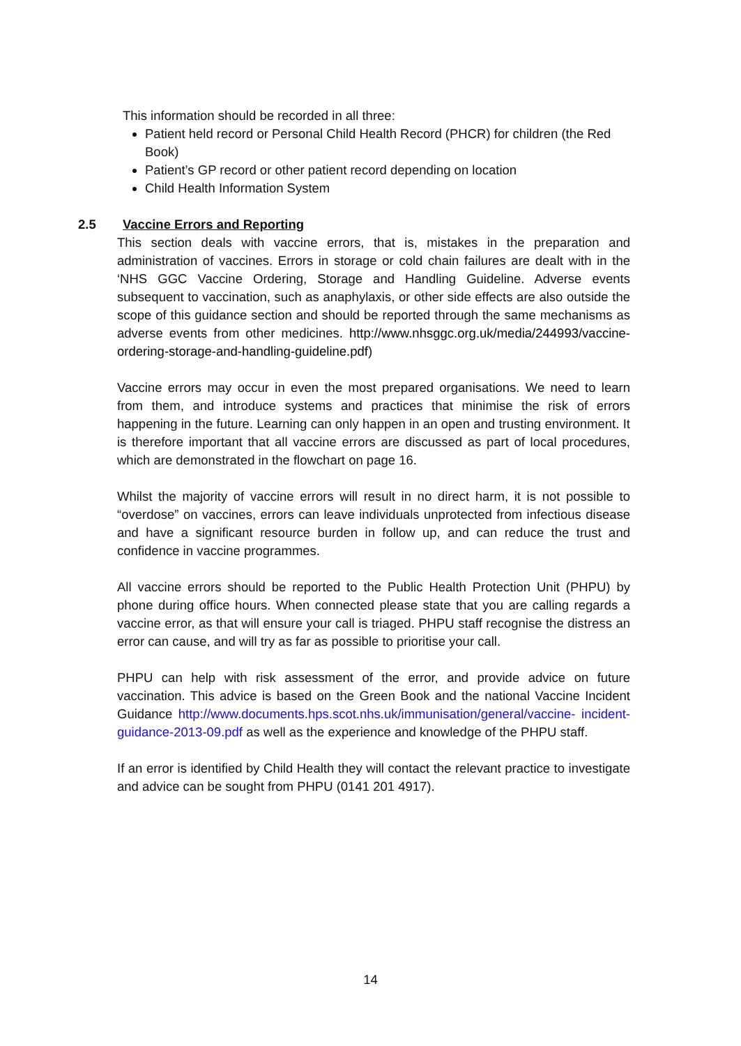This information should be recorded in all three:
Patient held record or Personal Child Health Record (PHCR) for children (the Red Book)
Patient’s GP record or other patient record depending on location
Child Health Information System
2.5 Vaccine Errors and Reporting
This section deals with vaccine errors, that is, mistakes in the preparation and administration of vaccines. Errors in storage or cold chain failures are dealt with in the ‘NHS GGC Vaccine Ordering, Storage and Handling Guideline. Adverse events subsequent to vaccination, such as anaphylaxis, or other side effects are also outside the scope of this guidance section and should be reported through the same mechanisms as adverse events from other medicines. http://www.nhsggc.org.uk/media/244993/vaccine-ordering-storage-and-handling-guideline.pdf)
Vaccine errors may occur in even the most prepared organisations. We need to learn from them, and introduce systems and practices that minimise the risk of errors happening in the future. Learning can only happen in an open and trusting environment. It is therefore important that all vaccine errors are discussed as part of local procedures, which are demonstrated in the flowchart on page 16.
Whilst the majority of vaccine errors will result in no direct harm, it is not possible to “overdose” on vaccines, errors can leave individuals unprotected from infectious disease and have a significant resource burden in follow up, and can reduce the trust and confidence in vaccine programmes.
All vaccine errors should be reported to the Public Health Protection Unit (PHPU) by phone during office hours. When connected please state that you are calling regards a vaccine error, as that will ensure your call is triaged. PHPU staff recognise the distress an error can cause, and will try as far as possible to prioritise your call.
PHPU can help with risk assessment of the error, and provide advice on future vaccination. This advice is based on the Green Book and the national Vaccine Incident Guidance http://www.documents.hps.scot.nhs.uk/immunisation/general/vaccine- incident-guidance-2013-09.pdf as well as the experience and knowledge of the PHPU staff.
If an error is identified by Child Health they will contact the relevant practice to investigate and advice can be sought from PHPU (0141 201 4917).
14